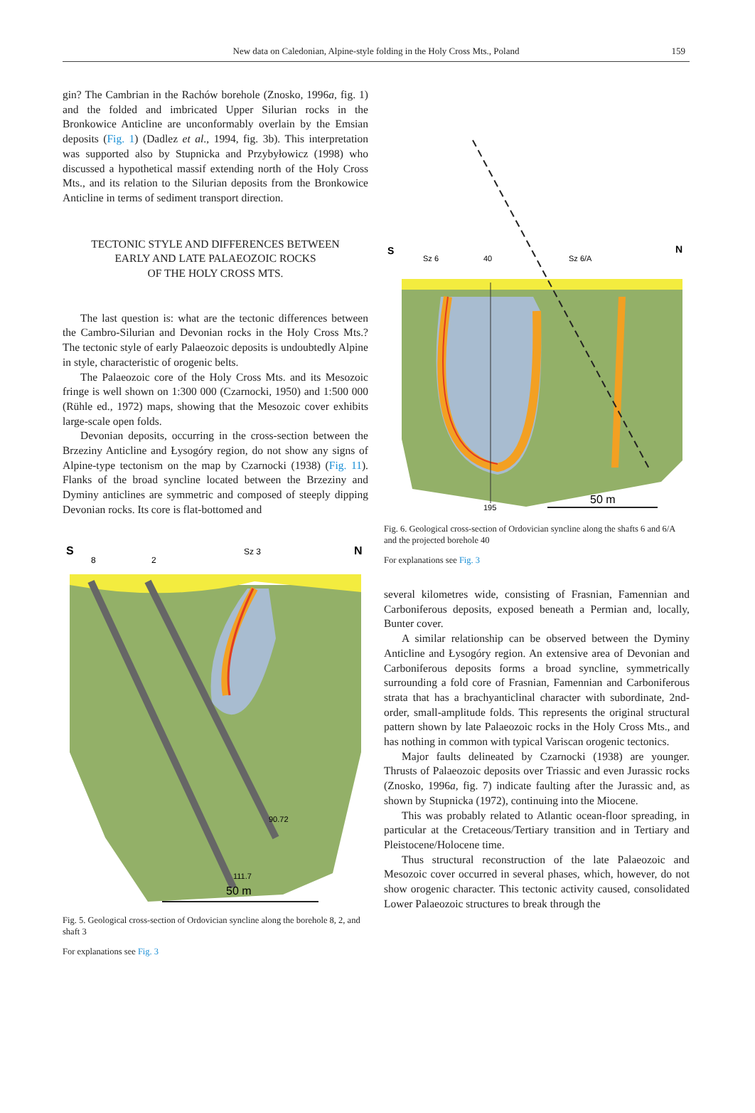New data on Caledonian, Alpine-style folding in the Holy Cross Mts., Poland 159
gin? The Cambrian in the Rachów borehole (Znosko, 1996a, fig. 1) and the folded and imbricated Upper Silurian rocks in the Bronkowice Anticline are unconformably overlain by the Emsian deposits (Fig. 1) (Dadlez et al., 1994, fig. 3b). This interpretation was supported also by Stupnicka and Przybyłowicz (1998) who discussed a hypothetical massif extending north of the Holy Cross Mts., and its relation to the Silurian deposits from the Bronkowice Anticline in terms of sediment transport direction.
TECTONIC STYLE AND DIFFERENCES BETWEEN
EARLY AND LATE PALAEOZOIC ROCKS
OF THE HOLY CROSS MTS.
The last question is: what are the tectonic differences between the Cambro-Silurian and Devonian rocks in the Holy Cross Mts.? The tectonic style of early Palaeozoic deposits is undoubtedly Alpine in style, characteristic of orogenic belts.
The Palaeozoic core of the Holy Cross Mts. and its Mesozoic fringe is well shown on 1:300 000 (Czarnocki, 1950) and 1:500 000 (Rühle ed., 1972) maps, showing that the Mesozoic cover exhibits large-scale open folds.
Devonian deposits, occurring in the cross-section between the Brzeziny Anticline and Łysogóry region, do not show any signs of Alpine-type tectonism on the map by Czarnocki (1938) (Fig. 11). Flanks of the broad syncline located between the Brzeziny and Dyminy anticlines are symmetric and composed of steeply dipping Devonian rocks. Its core is flat-bottomed and
S
8
2
Sz 3
N
90.72
111.7
50 m
Fig. 5. Geological cross-section of Ordovician syncline along the borehole 8, 2, and shaft 3
For explanations see Fig. 3
S
Sz 6
40
Sz 6/A
N
195
50 m
Fig. 6. Geological cross-section of Ordovician syncline along the shafts 6 and 6/A and the projected borehole 40
For explanations see Fig. 3
several kilometres wide, consisting of Frasnian, Famennian and Carboniferous deposits, exposed beneath a Permian and, locally, Bunter cover.
A similar relationship can be observed between the Dyminy Anticline and Łysogóry region. An extensive area of Devonian and Carboniferous deposits forms a broad syncline, symmetrically surrounding a fold core of Frasnian, Famennian and Carboniferous strata that has a brachyanticlinal character with subordinate, 2nd-order, small-amplitude folds. This represents the original structural pattern shown by late Palaeozoic rocks in the Holy Cross Mts., and has nothing in common with typical Variscan orogenic tectonics.
Major faults delineated by Czarnocki (1938) are younger. Thrusts of Palaeozoic deposits over Triassic and even Jurassic rocks (Znosko, 1996a, fig. 7) indicate faulting after the Jurassic and, as shown by Stupnicka (1972), continuing into the Miocene.
This was probably related to Atlantic ocean-floor spreading, in particular at the Cretaceous/Tertiary transition and in Tertiary and Pleistocene/Holocene time.
Thus structural reconstruction of the late Palaeozoic and Mesozoic cover occurred in several phases, which, however, do not show orogenic character. This tectonic activity caused, consolidated Lower Palaeozoic structures to break through the